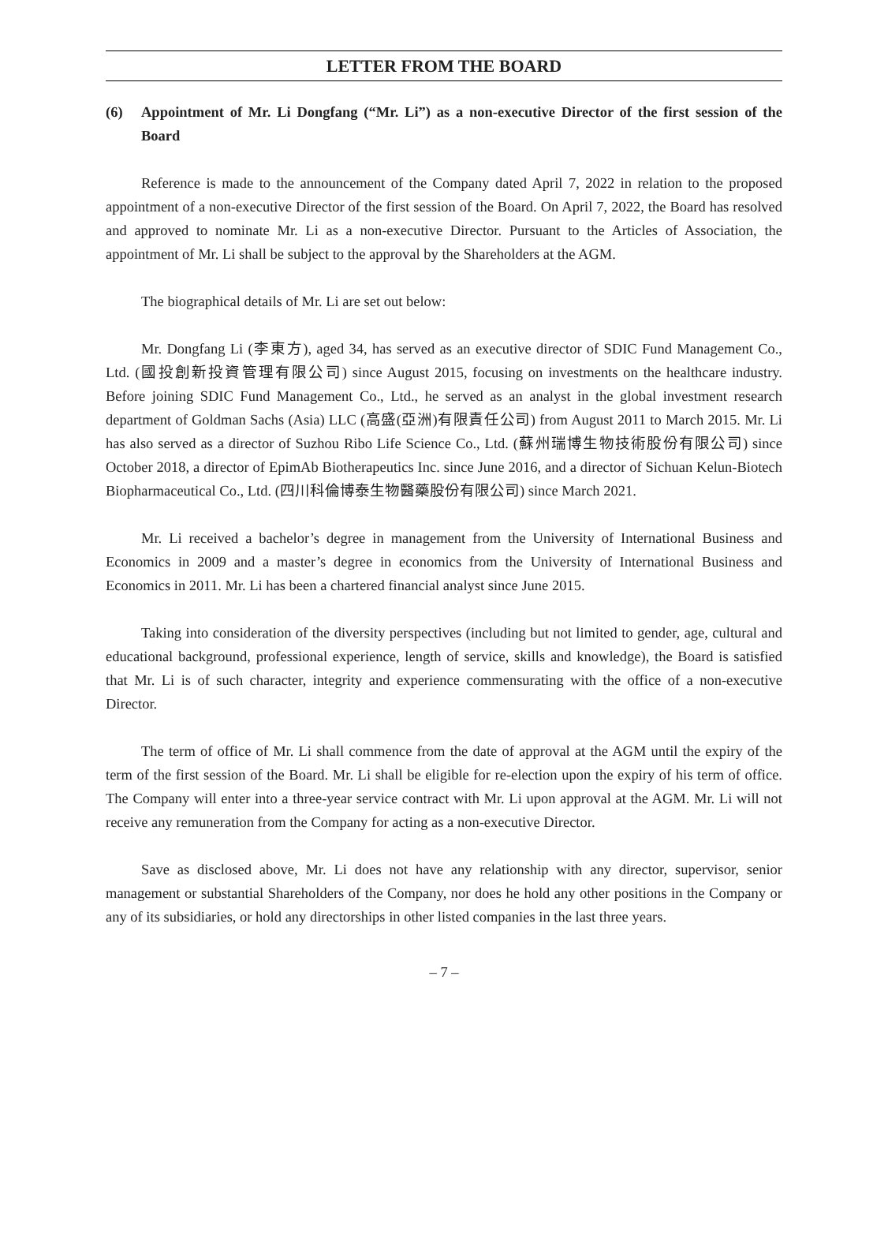LETTER FROM THE BOARD
(6) Appointment of Mr. Li Dongfang (“Mr. Li”) as a non-executive Director of the first session of the Board
Reference is made to the announcement of the Company dated April 7, 2022 in relation to the proposed appointment of a non-executive Director of the first session of the Board. On April 7, 2022, the Board has resolved and approved to nominate Mr. Li as a non-executive Director. Pursuant to the Articles of Association, the appointment of Mr. Li shall be subject to the approval by the Shareholders at the AGM.
The biographical details of Mr. Li are set out below:
Mr. Dongfang Li (李東方), aged 34, has served as an executive director of SDIC Fund Management Co., Ltd. (國投創新投資管理有限公司) since August 2015, focusing on investments on the healthcare industry. Before joining SDIC Fund Management Co., Ltd., he served as an analyst in the global investment research department of Goldman Sachs (Asia) LLC (高盛(亞洲)有限責任公司) from August 2011 to March 2015. Mr. Li has also served as a director of Suzhou Ribo Life Science Co., Ltd. (蘇州瑞博生物技術股份有限公司) since October 2018, a director of EpimAb Biotherapeutics Inc. since June 2016, and a director of Sichuan Kelun-Biotech Biopharmaceutical Co., Ltd. (四川科倫博泰生物醫藥股份有限公司) since March 2021.
Mr. Li received a bachelor’s degree in management from the University of International Business and Economics in 2009 and a master’s degree in economics from the University of International Business and Economics in 2011. Mr. Li has been a chartered financial analyst since June 2015.
Taking into consideration of the diversity perspectives (including but not limited to gender, age, cultural and educational background, professional experience, length of service, skills and knowledge), the Board is satisfied that Mr. Li is of such character, integrity and experience commensurating with the office of a non-executive Director.
The term of office of Mr. Li shall commence from the date of approval at the AGM until the expiry of the term of the first session of the Board. Mr. Li shall be eligible for re-election upon the expiry of his term of office. The Company will enter into a three-year service contract with Mr. Li upon approval at the AGM. Mr. Li will not receive any remuneration from the Company for acting as a non-executive Director.
Save as disclosed above, Mr. Li does not have any relationship with any director, supervisor, senior management or substantial Shareholders of the Company, nor does he hold any other positions in the Company or any of its subsidiaries, or hold any directorships in other listed companies in the last three years.
– 7 –